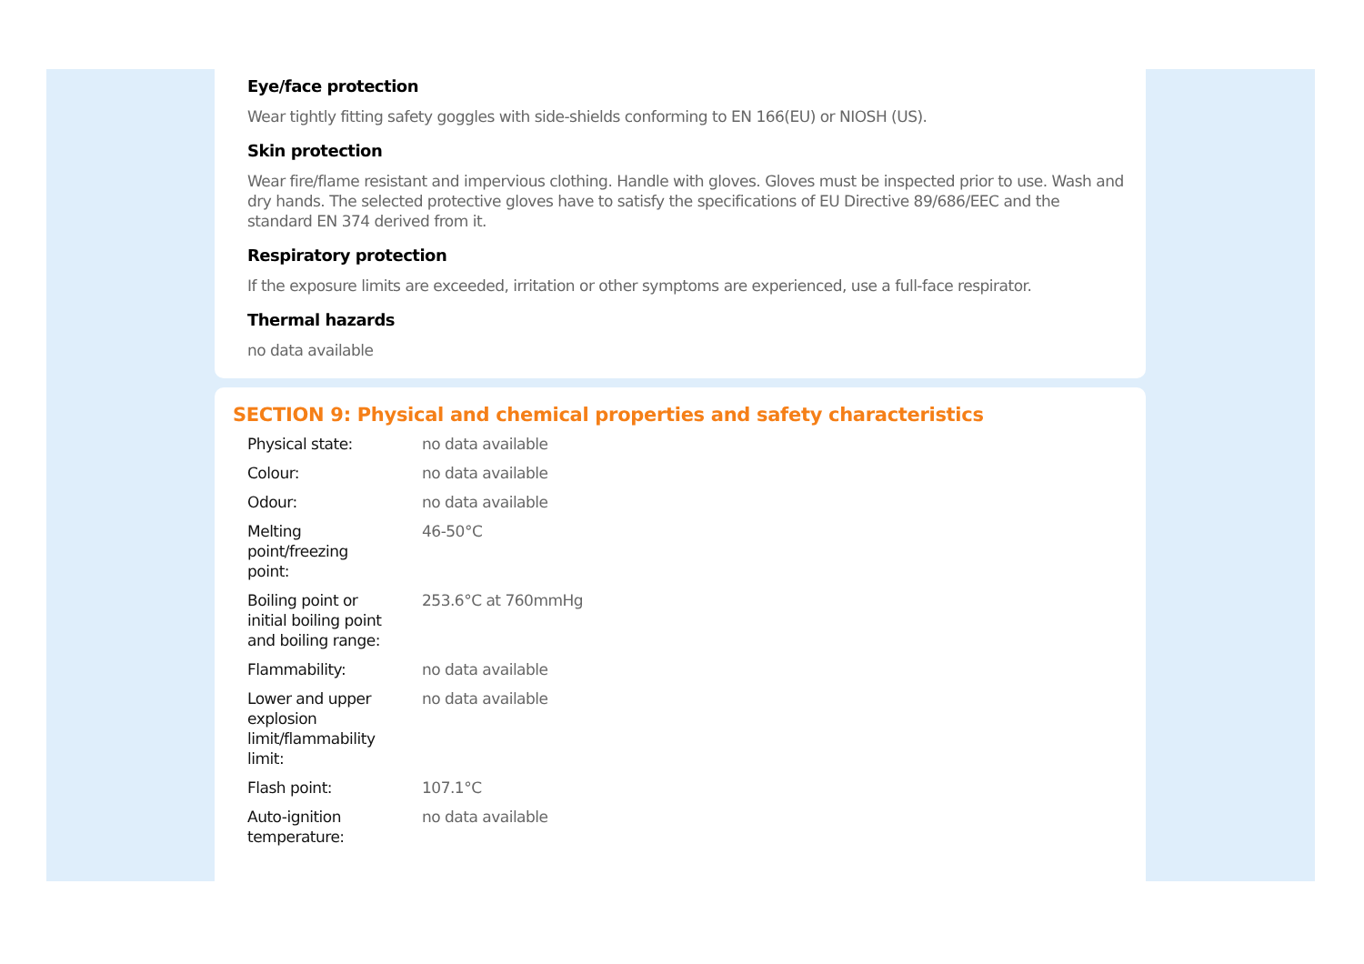Eye/face protection
Wear tightly fitting safety goggles with side-shields conforming to EN 166(EU) or NIOSH (US).
Skin protection
Wear fire/flame resistant and impervious clothing. Handle with gloves. Gloves must be inspected prior to use. Wash and dry hands. The selected protective gloves have to satisfy the specifications of EU Directive 89/686/EEC and the standard EN 374 derived from it.
Respiratory protection
If the exposure limits are exceeded, irritation or other symptoms are experienced, use a full-face respirator.
Thermal hazards
no data available
SECTION 9: Physical and chemical properties and safety characteristics
| Physical state: | no data available |
| Colour: | no data available |
| Odour: | no data available |
| Melting point/freezing point: | 46-50°C |
| Boiling point or initial boiling point and boiling range: | 253.6°C at 760mmHg |
| Flammability: | no data available |
| Lower and upper explosion limit/flammability limit: | no data available |
| Flash point: | 107.1°C |
| Auto-ignition temperature: | no data available |